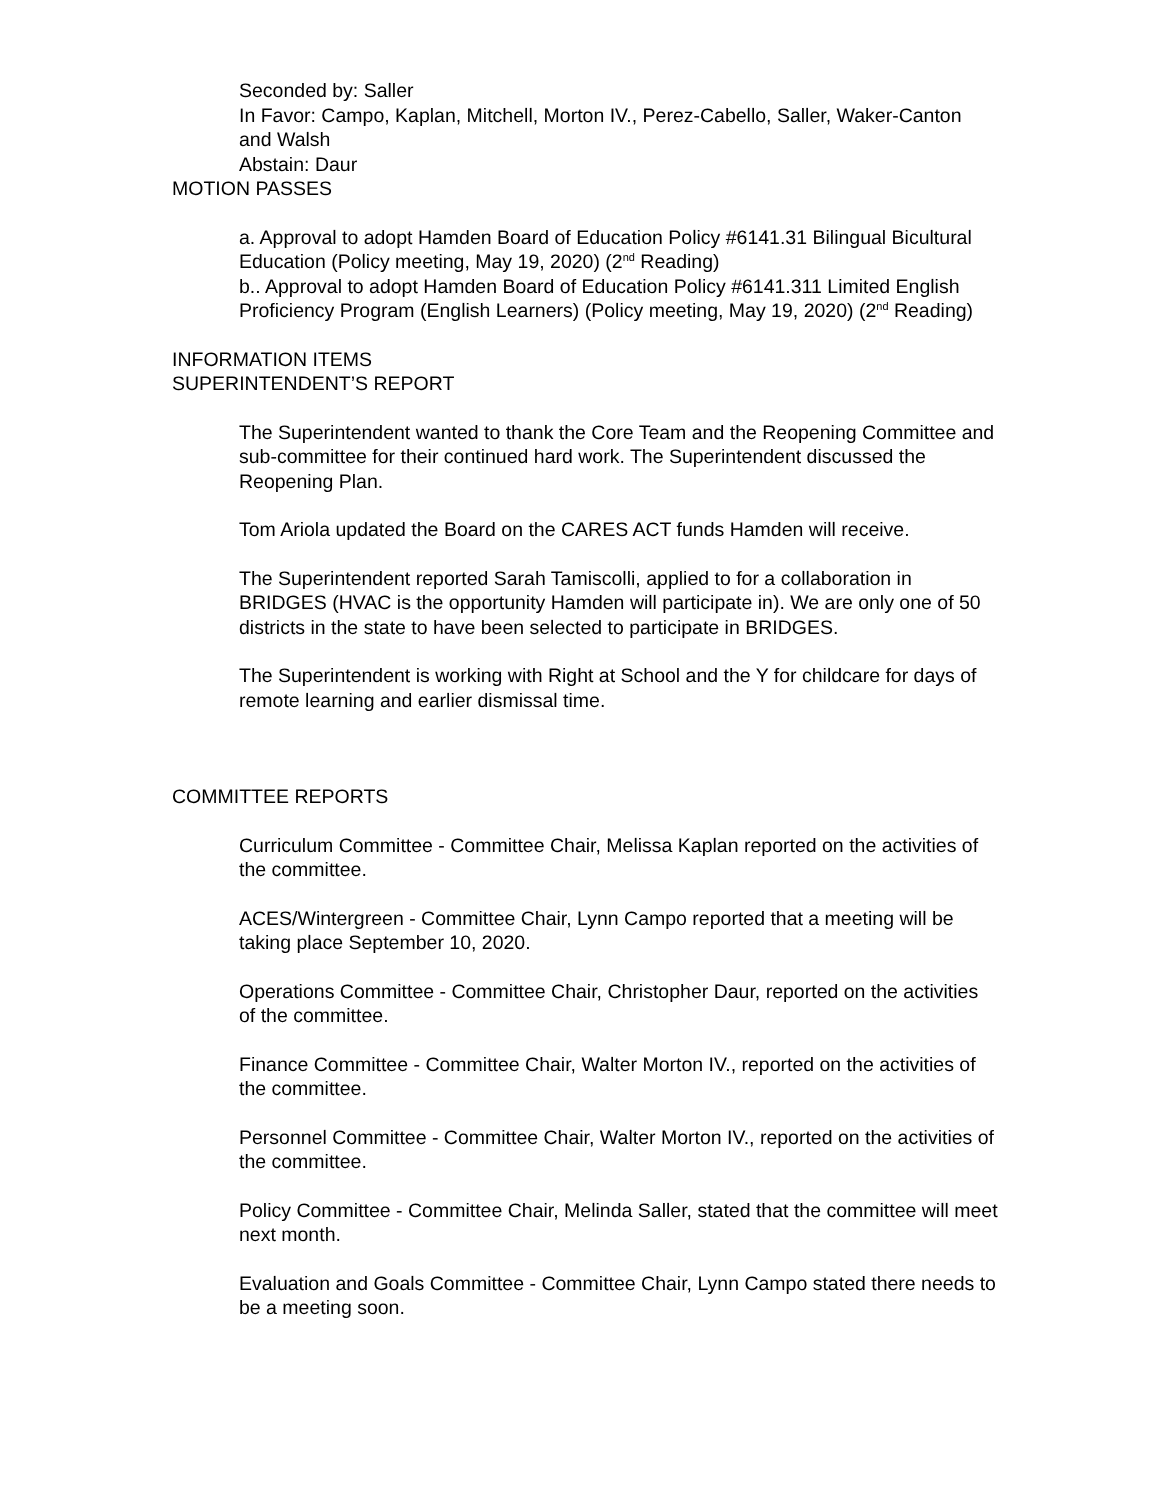Seconded by: Saller
In Favor: Campo, Kaplan, Mitchell, Morton IV., Perez-Cabello, Saller, Waker-Canton and Walsh
Abstain: Daur
MOTION PASSES
a. Approval to adopt Hamden Board of Education Policy #6141.31 Bilingual Bicultural Education (Policy meeting, May 19, 2020) (2<sup>nd</sup> Reading)
b.. Approval to adopt Hamden Board of Education Policy #6141.311 Limited English Proficiency Program (English Learners) (Policy meeting, May 19, 2020) (2<sup>nd</sup> Reading)
INFORMATION ITEMS
SUPERINTENDENT’S REPORT
The Superintendent wanted to thank the Core Team and the Reopening Committee and sub-committee for their continued hard work. The Superintendent discussed the Reopening Plan.
Tom Ariola updated the Board on the CARES ACT funds Hamden will receive.
The Superintendent reported Sarah Tamiscolli, applied to for a collaboration in BRIDGES (HVAC is the opportunity Hamden will participate in). We are only one of 50 districts in the state to have been selected to participate in BRIDGES.
The Superintendent is working with Right at School and the Y for childcare for days of remote learning and earlier dismissal time.
COMMITTEE REPORTS
Curriculum Committee - Committee Chair, Melissa Kaplan reported on the activities of the committee.
ACES/Wintergreen - Committee Chair, Lynn Campo reported that a meeting will be taking place September 10, 2020.
Operations Committee - Committee Chair, Christopher Daur, reported on the activities of the committee.
Finance Committee - Committee Chair, Walter Morton IV., reported on the activities of the committee.
Personnel Committee - Committee Chair, Walter Morton IV., reported on the activities of the committee.
Policy Committee - Committee Chair, Melinda Saller, stated that the committee will meet next month.
Evaluation and Goals Committee - Committee Chair, Lynn Campo stated there needs to be a meeting soon.